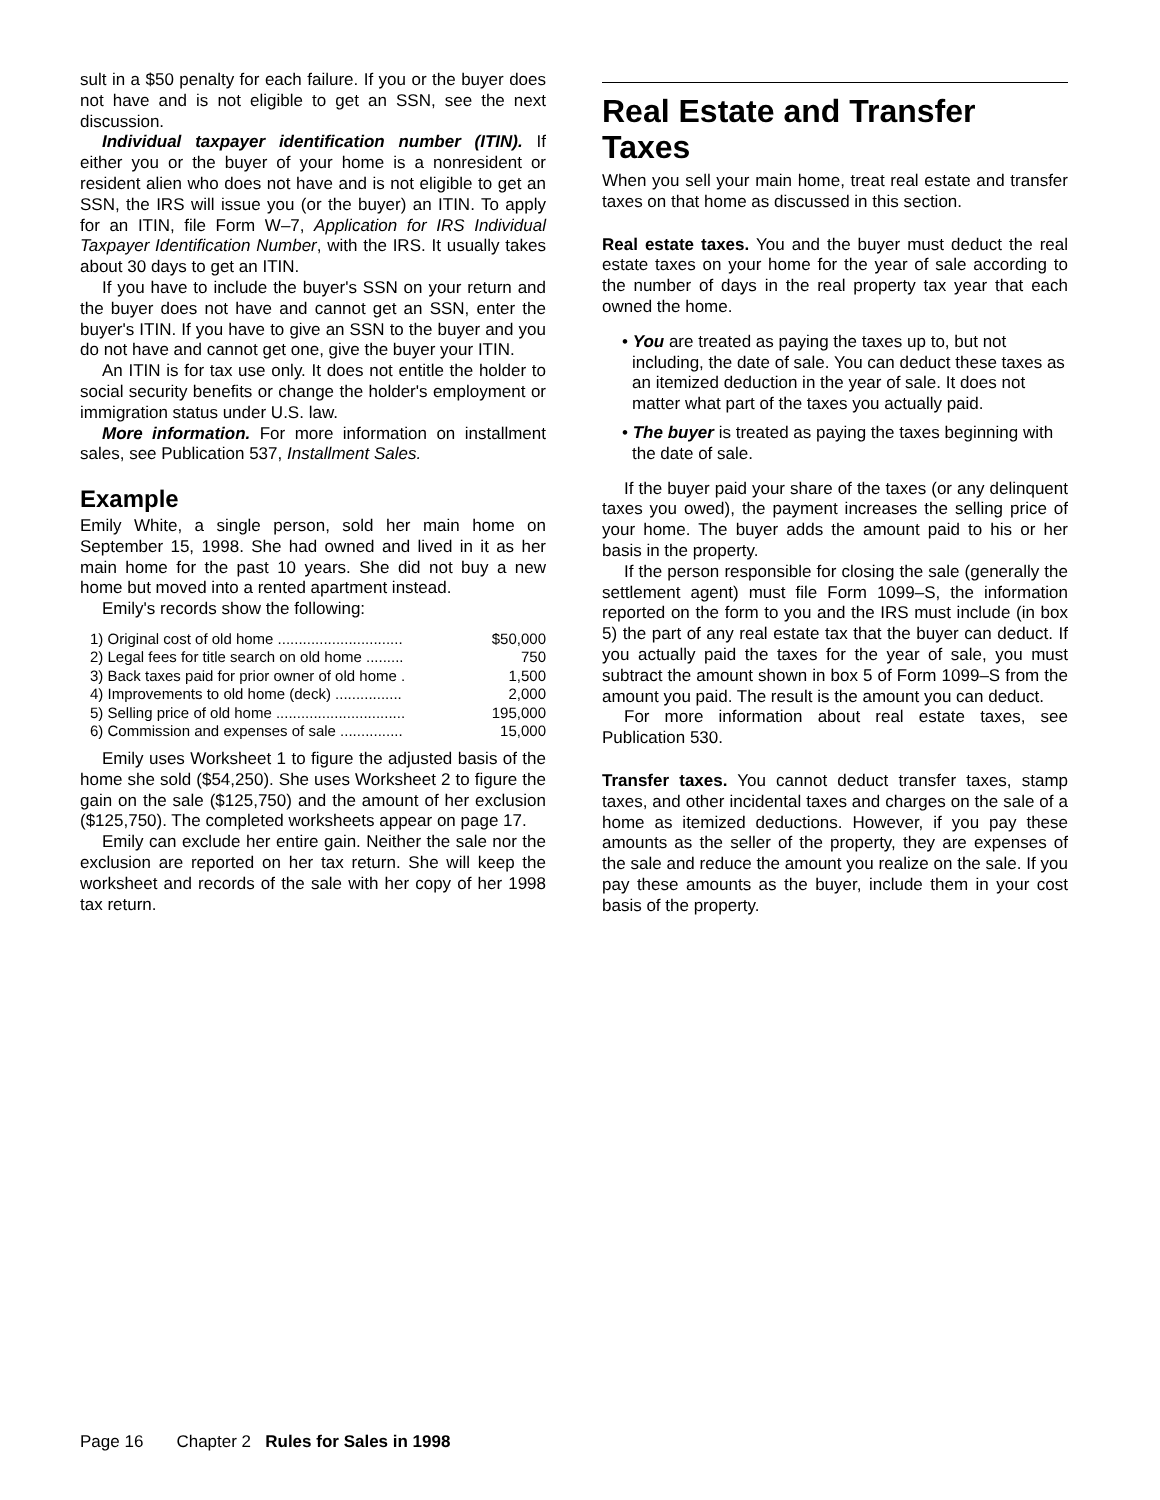sult in a $50 penalty for each failure. If you or the buyer does not have and is not eligible to get an SSN, see the next discussion.
Individual taxpayer identification number (ITIN). If either you or the buyer of your home is a nonresident or resident alien who does not have and is not eligible to get an SSN, the IRS will issue you (or the buyer) an ITIN. To apply for an ITIN, file Form W–7, Application for IRS Individual Taxpayer Identification Number, with the IRS. It usually takes about 30 days to get an ITIN.
If you have to include the buyer's SSN on your return and the buyer does not have and cannot get an SSN, enter the buyer's ITIN. If you have to give an SSN to the buyer and you do not have and cannot get one, give the buyer your ITIN.
An ITIN is for tax use only. It does not entitle the holder to social security benefits or change the holder's employment or immigration status under U.S. law.
More information. For more information on installment sales, see Publication 537, Installment Sales.
Example
Emily White, a single person, sold her main home on September 15, 1998. She had owned and lived in it as her main home for the past 10 years. She did not buy a new home but moved into a rented apartment instead.
Emily's records show the following:
| 1) Original cost of old home .............................. | $50,000 |
| 2) Legal fees for title search on old home ......... | 750 |
| 3) Back taxes paid for prior owner of old home . | 1,500 |
| 4) Improvements to old home (deck) ................ | 2,000 |
| 5) Selling price of old home ............................... | 195,000 |
| 6) Commission and expenses of sale ............... | 15,000 |
Emily uses Worksheet 1 to figure the adjusted basis of the home she sold ($54,250). She uses Worksheet 2 to figure the gain on the sale ($125,750) and the amount of her exclusion ($125,750). The completed worksheets appear on page 17.
Emily can exclude her entire gain. Neither the sale nor the exclusion are reported on her tax return. She will keep the worksheet and records of the sale with her copy of her 1998 tax return.
Real Estate and Transfer Taxes
When you sell your main home, treat real estate and transfer taxes on that home as discussed in this section.
Real estate taxes. You and the buyer must deduct the real estate taxes on your home for the year of sale according to the number of days in the real property tax year that each owned the home.
• You are treated as paying the taxes up to, but not including, the date of sale. You can deduct these taxes as an itemized deduction in the year of sale. It does not matter what part of the taxes you actually paid.
• The buyer is treated as paying the taxes beginning with the date of sale.
If the buyer paid your share of the taxes (or any delinquent taxes you owed), the payment increases the selling price of your home. The buyer adds the amount paid to his or her basis in the property.
If the person responsible for closing the sale (generally the settlement agent) must file Form 1099–S, the information reported on the form to you and the IRS must include (in box 5) the part of any real estate tax that the buyer can deduct. If you actually paid the taxes for the year of sale, you must subtract the amount shown in box 5 of Form 1099–S from the amount you paid. The result is the amount you can deduct.
For more information about real estate taxes, see Publication 530.
Transfer taxes. You cannot deduct transfer taxes, stamp taxes, and other incidental taxes and charges on the sale of a home as itemized deductions. However, if you pay these amounts as the seller of the property, they are expenses of the sale and reduce the amount you realize on the sale. If you pay these amounts as the buyer, include them in your cost basis of the property.
Page 16 Chapter 2 Rules for Sales in 1998